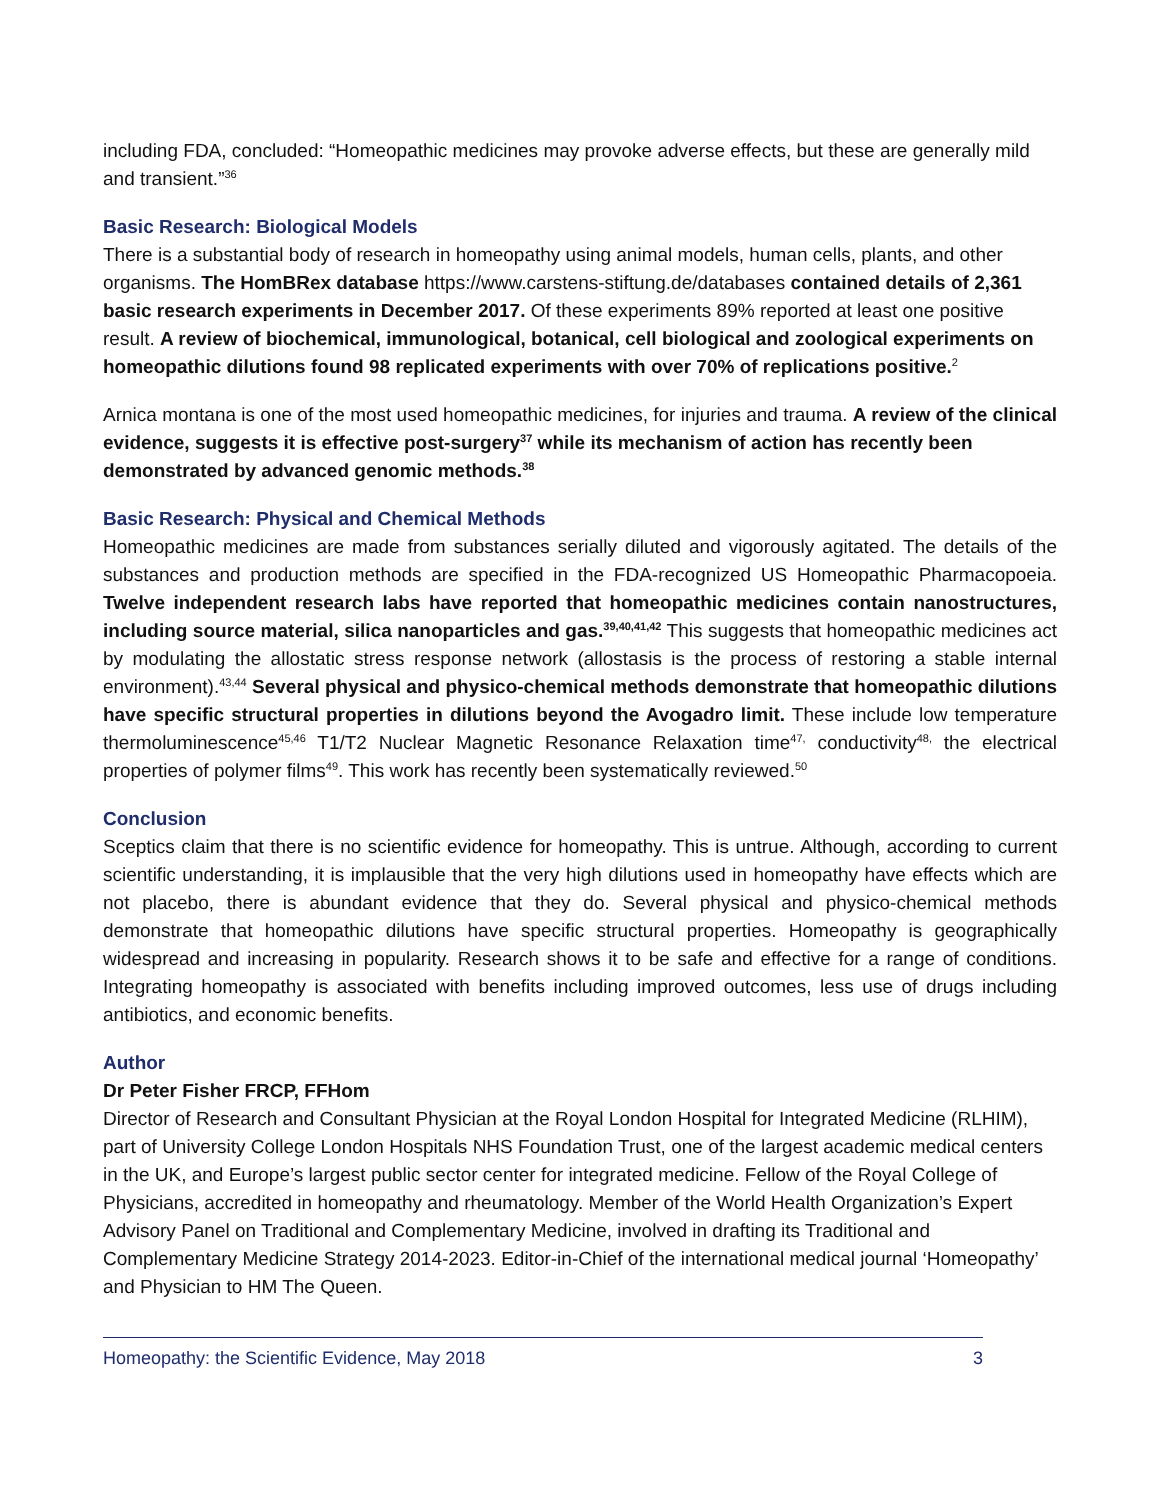including FDA, concluded: “Homeopathic medicines may provoke adverse effects, but these are generally mild and transient.”<sup>36</sup>
Basic Research: Biological Models
There is a substantial body of research in homeopathy using animal models, human cells, plants, and other organisms. The HomBRex database https://www.carstens-stiftung.de/databases contained details of 2,361 basic research experiments in December 2017. Of these experiments 89% reported at least one positive result. A review of biochemical, immunological, botanical, cell biological and zoological experiments on homeopathic dilutions found 98 replicated experiments with over 70% of replications positive.<sup>2</sup>
Arnica montana is one of the most used homeopathic medicines, for injuries and trauma. A review of the clinical evidence, suggests it is effective post-surgery<sup>37</sup> while its mechanism of action has recently been demonstrated by advanced genomic methods.<sup>38</sup>
Basic Research: Physical and Chemical Methods
Homeopathic medicines are made from substances serially diluted and vigorously agitated. The details of the substances and production methods are specified in the FDA-recognized US Homeopathic Pharmacopoeia. Twelve independent research labs have reported that homeopathic medicines contain nanostructures, including source material, silica nanoparticles and gas.<sup>39,40,41,42</sup> This suggests that homeopathic medicines act by modulating the allostatic stress response network (allostasis is the process of restoring a stable internal environment).<sup>43,44</sup> Several physical and physico-chemical methods demonstrate that homeopathic dilutions have specific structural properties in dilutions beyond the Avogadro limit. These include low temperature thermoluminescence<sup>45,46</sup> T1/T2 Nuclear Magnetic Resonance Relaxation time<sup>47,</sup> conductivity<sup>48,</sup> the electrical properties of polymer films<sup>49</sup>. This work has recently been systematically reviewed.<sup>50</sup>
Conclusion
Sceptics claim that there is no scientific evidence for homeopathy. This is untrue. Although, according to current scientific understanding, it is implausible that the very high dilutions used in homeopathy have effects which are not placebo, there is abundant evidence that they do. Several physical and physico-chemical methods demonstrate that homeopathic dilutions have specific structural properties. Homeopathy is geographically widespread and increasing in popularity. Research shows it to be safe and effective for a range of conditions. Integrating homeopathy is associated with benefits including improved outcomes, less use of drugs including antibiotics, and economic benefits.
Author
Dr Peter Fisher FRCP, FFHom
Director of Research and Consultant Physician at the Royal London Hospital for Integrated Medicine (RLHIM), part of University College London Hospitals NHS Foundation Trust, one of the largest academic medical centers in the UK, and Europe’s largest public sector center for integrated medicine. Fellow of the Royal College of Physicians, accredited in homeopathy and rheumatology. Member of the World Health Organization’s Expert Advisory Panel on Traditional and Complementary Medicine, involved in drafting its Traditional and Complementary Medicine Strategy 2014-2023. Editor-in-Chief of the international medical journal ‘Homeopathy’ and Physician to HM The Queen.
Homeopathy: the Scientific Evidence, May 2018 3